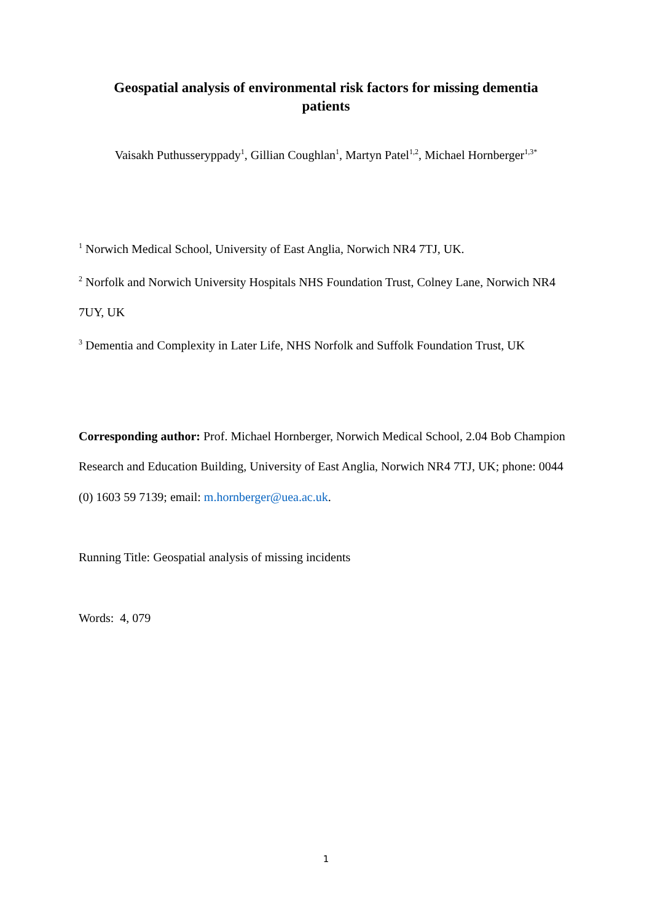Geospatial analysis of environmental risk factors for missing dementia
patients
Vaisakh Puthusseryppady<sup>1</sup>, Gillian Coughlan<sup>1</sup>, Martyn Patel<sup>1,2</sup>, Michael Hornberger<sup>1,3*</sup>
<sup>1</sup> Norwich Medical School, University of East Anglia, Norwich NR4 7TJ, UK.
<sup>2</sup> Norfolk and Norwich University Hospitals NHS Foundation Trust, Colney Lane, Norwich NR4 7UY, UK
<sup>3</sup> Dementia and Complexity in Later Life, NHS Norfolk and Suffolk Foundation Trust, UK
Corresponding author: Prof. Michael Hornberger, Norwich Medical School, 2.04 Bob Champion Research and Education Building, University of East Anglia, Norwich NR4 7TJ, UK; phone: 0044 (0) 1603 59 7139; email: m.hornberger@uea.ac.uk.
Running Title: Geospatial analysis of missing incidents
Words: 4, 079
1